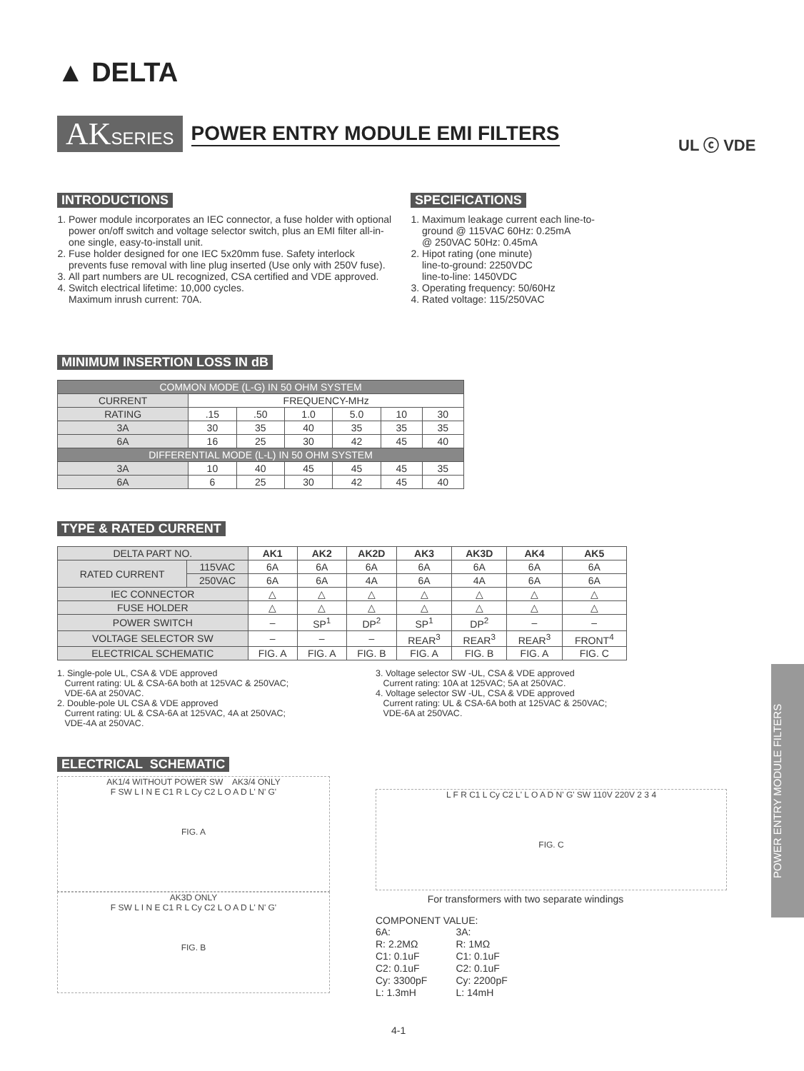▲ DELTA
AKSERIES
POWER ENTRY MODULE EMI FILTERS
UL ⓒ VDE
INTRODUCTIONS
1. Power module incorporates an IEC connector, a fuse holder with optional power on/off switch and voltage selector switch, plus an EMI filter all-in-one single, easy-to-install unit.
2. Fuse holder designed for one IEC 5x20mm fuse. Safety interlock prevents fuse removal with line plug inserted (Use only with 250V fuse).
3. All part numbers are UL recognized, CSA certified and VDE approved.
4. Switch electrical lifetime: 10,000 cycles.
Maximum inrush current: 70A.
SPECIFICATIONS
1. Maximum leakage current each line-to-ground @ 115VAC 60Hz: 0.25mA
@ 250VAC 50Hz: 0.45mA
2. Hipot rating (one minute)
line-to-ground: 2250VDC
line-to-line: 1450VDC
3. Operating frequency: 50/60Hz
4. Rated voltage: 115/250VAC
MINIMUM INSERTION LOSS IN dB
| COMMON MODE (L-G) IN 50 OHM SYSTEM | | | | | | |
| CURRENT | FREQUENCY-MHz | | | | | |
| RATING | .15 | .50 | 1.0 | 5.0 | 10 | 30 |
| 3A | 30 | 35 | 40 | 35 | 35 | 35 |
| 6A | 16 | 25 | 30 | 42 | 45 | 40 |
| DIFFERENTIAL MODE (L-L) IN 50 OHM SYSTEM | | | | | | |
| 3A | 10 | 40 | 45 | 45 | 45 | 35 |
| 6A | 6 | 25 | 30 | 42 | 45 | 40 |
TYPE & RATED CURRENT
| DELTA PART NO. | | AK1 | AK2 | AK2D | AK3 | AK3D | AK4 | AK5 |
| RATED CURRENT | 115VAC | 6A | 6A | 6A | 6A | 6A | 6A | 6A |
| | 250VAC | 6A | 6A | 4A | 6A | 4A | 6A | 6A |
| IEC CONNECTOR | | △ | △ | △ | △ | △ | △ | △ |
| FUSE HOLDER | | △ | △ | △ | △ | △ | △ | △ |
| POWER SWITCH | | – | SP<sup>1</sup> | DP<sup>2</sup> | SP<sup>1</sup> | DP<sup>2</sup> | – | – |
| VOLTAGE SELECTOR SW | | – | – | – | REAR<sup>3</sup> | REAR<sup>3</sup> | REAR<sup>3</sup> | FRONT<sup>4</sup> |
| ELECTRICAL SCHEMATIC | | FIG. A | FIG. A | FIG. B | FIG. A | FIG. B | FIG. A | FIG. C |
1. Single-pole UL, CSA & VDE approved
Current rating: UL & CSA-6A both at 125VAC & 250VAC;
VDE-6A at 250VAC.
2. Double-pole UL CSA & VDE approved
Current rating: UL & CSA-6A at 125VAC, 4A at 250VAC;
VDE-4A at 250VAC.
3. Voltage selector SW -UL, CSA & VDE approved
Current rating: 10A at 125VAC; 5A at 250VAC.
4. Voltage selector SW -UL, CSA & VDE approved
Current rating: UL & CSA-6A both at 125VAC & 250VAC;
VDE-6A at 250VAC.
ELECTRICAL SCHEMATIC
AK1/4 WITHOUT POWER SW AK3/4 ONLY
F SW L I N E C1 R L Cy C2 L O A D L' N' G'
FIG. A
AK3D ONLY
F SW L I N E C1 R L Cy C2 L O A D L' N' G'
FIG. B
L F R C1 L Cy C2 L' L O A D N' G' SW 110V 220V 2 3 4
FIG. C
For transformers with two separate windings
COMPONENT VALUE:
6A:
R: 2.2MΩ
C1: 0.1uF
C2: 0.1uF
Cy: 3300pF
L: 1.3mH
3A:
R: 1MΩ
C1: 0.1uF
C2: 0.1uF
Cy: 2200pF
L: 14mH
POWER ENTRY MODULE FILTERS
4-1